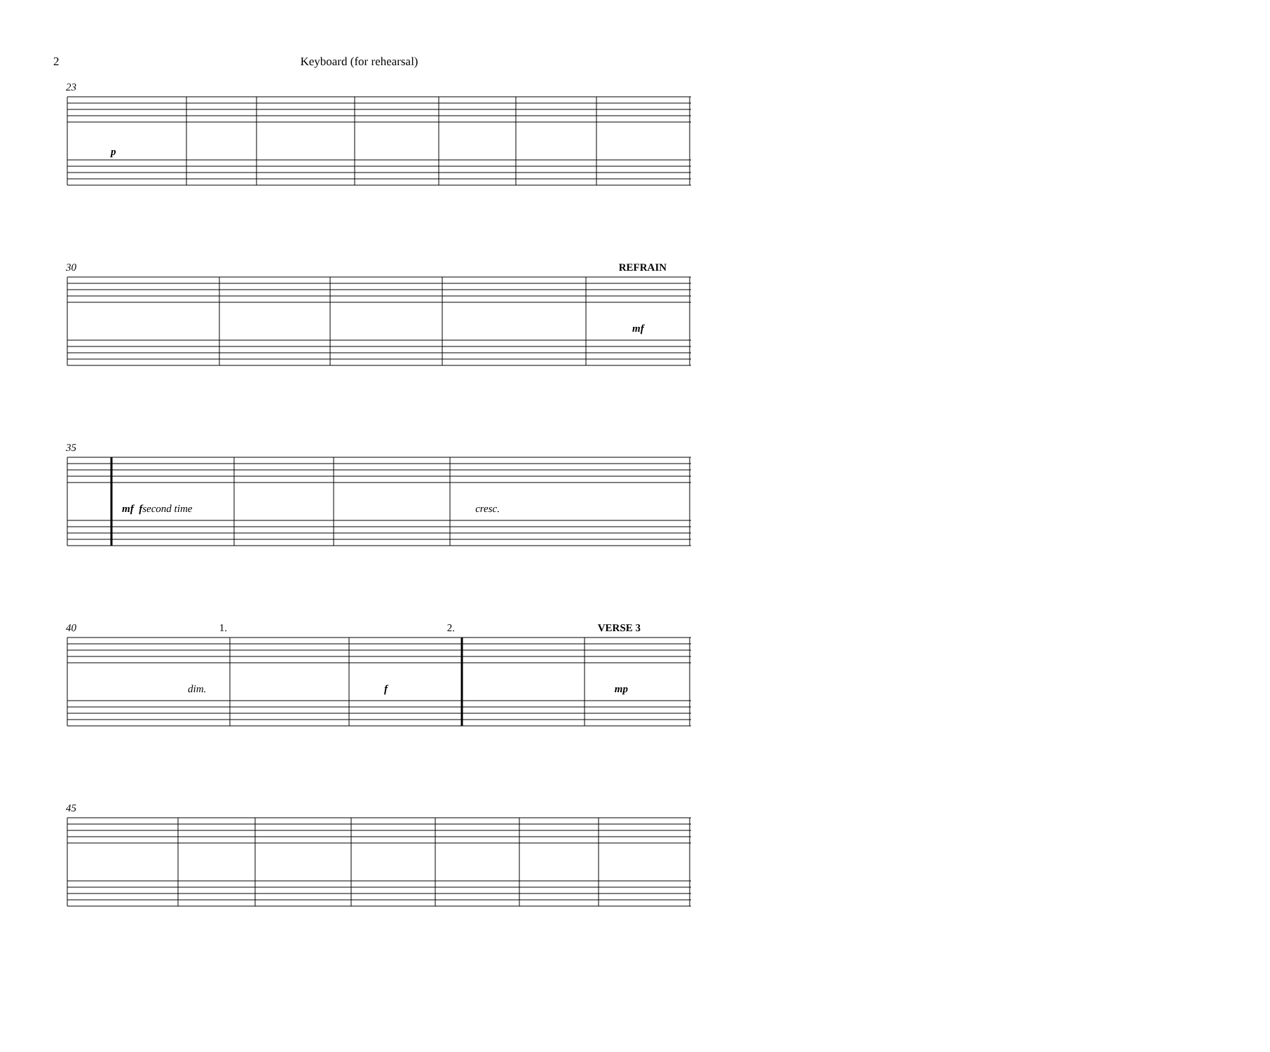2 Keyboard (for rehearsal)
23
p
30 REFRAIN
mf
35
mf f second time cresc.
40 1. 2. VERSE 3
dim. f mp
45